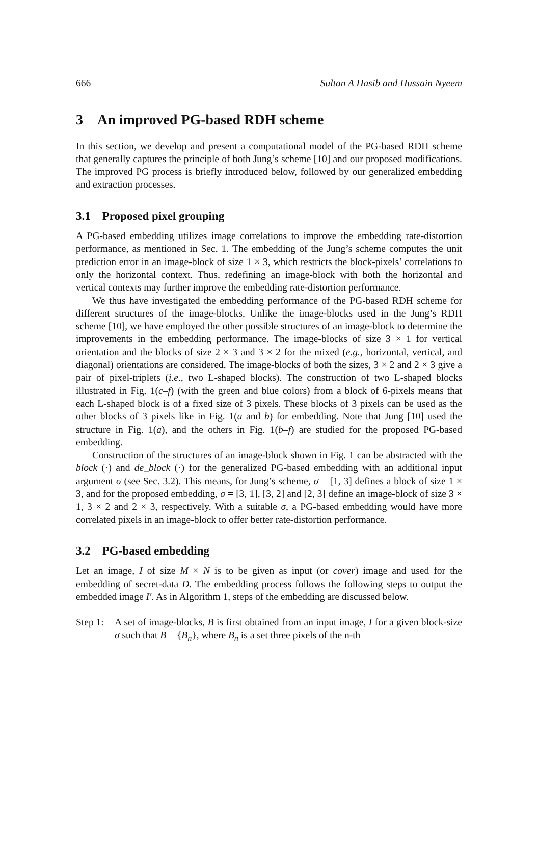666 Sultan A Hasib and Hussain Nyeem
3 An improved PG-based RDH scheme
In this section, we develop and present a computational model of the PG-based RDH scheme that generally captures the principle of both Jung’s scheme [10] and our proposed modifications. The improved PG process is briefly introduced below, followed by our generalized embedding and extraction processes.
3.1 Proposed pixel grouping
A PG-based embedding utilizes image correlations to improve the embedding rate-distortion performance, as mentioned in Sec. 1. The embedding of the Jung’s scheme computes the unit prediction error in an image-block of size 1 × 3, which restricts the block-pixels’ correlations to only the horizontal context. Thus, redefining an image-block with both the horizontal and vertical contexts may further improve the embedding rate-distortion performance.
We thus have investigated the embedding performance of the PG-based RDH scheme for different structures of the image-blocks. Unlike the image-blocks used in the Jung’s RDH scheme [10], we have employed the other possible structures of an image-block to determine the improvements in the embedding performance. The image-blocks of size 3 × 1 for vertical orientation and the blocks of size 2 × 3 and 3 × 2 for the mixed (e.g., horizontal, vertical, and diagonal) orientations are considered. The image-blocks of both the sizes, 3 × 2 and 2 × 3 give a pair of pixel-triplets (i.e., two L-shaped blocks). The construction of two L-shaped blocks illustrated in Fig. 1(c–f) (with the green and blue colors) from a block of 6-pixels means that each L-shaped block is of a fixed size of 3 pixels. These blocks of 3 pixels can be used as the other blocks of 3 pixels like in Fig. 1(a and b) for embedding. Note that Jung [10] used the structure in Fig. 1(a), and the others in Fig. 1(b–f) are studied for the proposed PG-based embedding.
Construction of the structures of an image-block shown in Fig. 1 can be abstracted with the block (·) and de_block (·) for the generalized PG-based embedding with an additional input argument σ (see Sec. 3.2). This means, for Jung’s scheme, σ = [1, 3] defines a block of size 1 × 3, and for the proposed embedding, σ = [3, 1], [3, 2] and [2, 3] define an image-block of size 3 × 1, 3 × 2 and 2 × 3, respectively. With a suitable σ, a PG-based embedding would have more correlated pixels in an image-block to offer better rate-distortion performance.
3.2 PG-based embedding
Let an image, I of size M × N is to be given as input (or cover) image and used for the embedding of secret-data D. The embedding process follows the following steps to output the embedded image I′. As in Algorithm 1, steps of the embedding are discussed below.
Step 1:
A set of image-blocks, B is first obtained from an input image, I for a given block-size σ such that B = {B<sub>n</sub>}, where B<sub>n</sub> is a set three pixels of the n-th